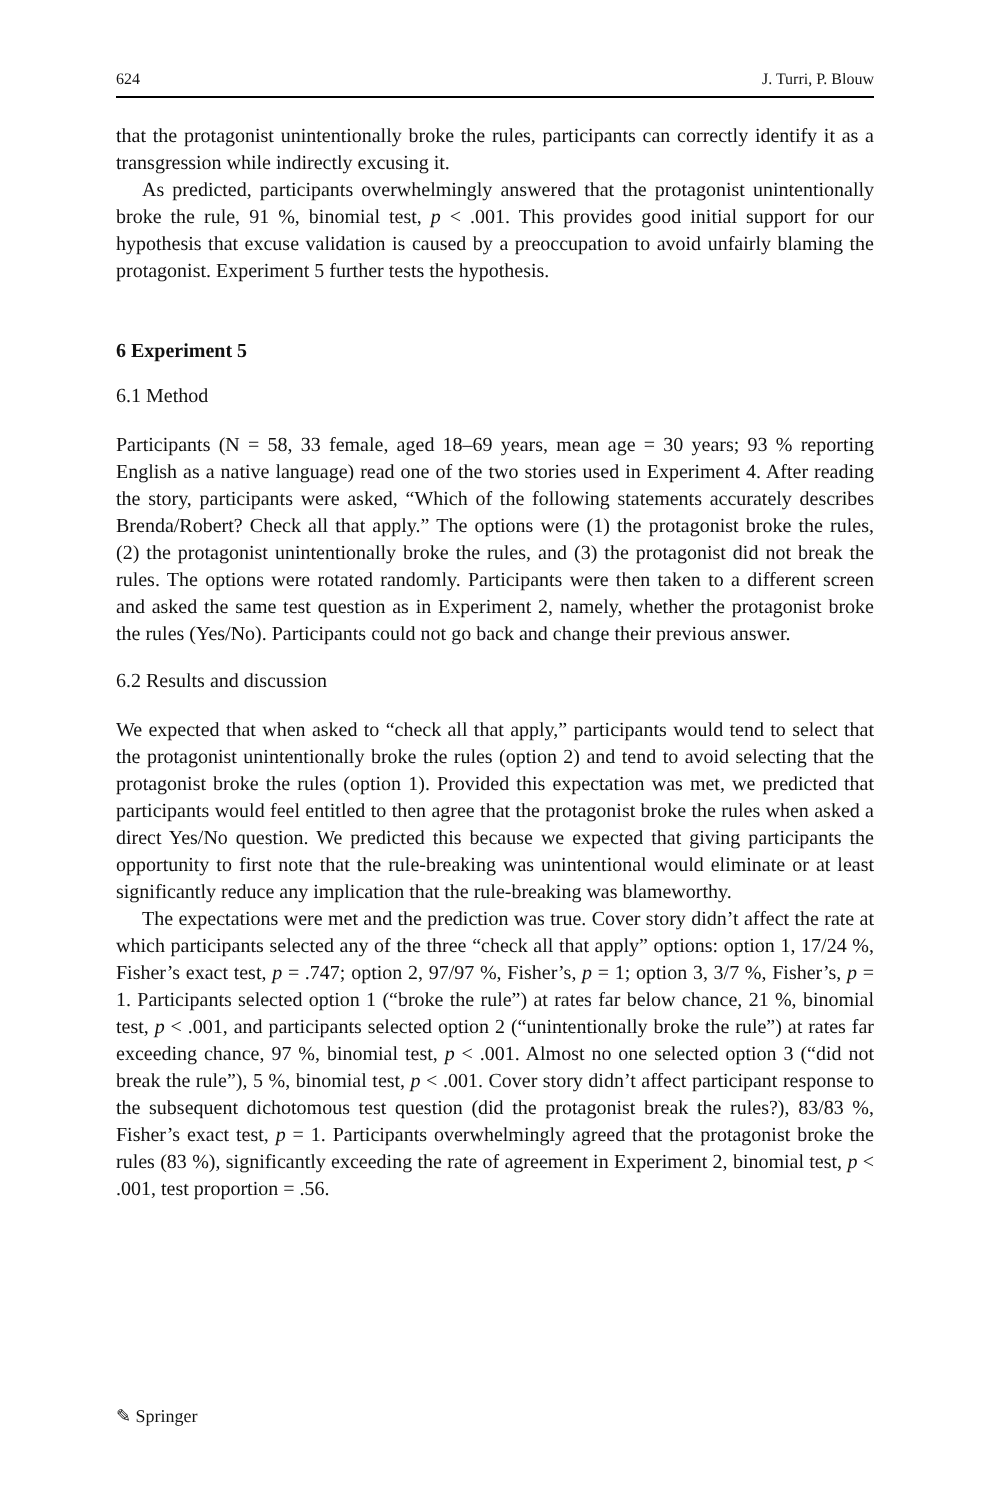624 J. Turri, P. Blouw
that the protagonist unintentionally broke the rules, participants can correctly identify it as a transgression while indirectly excusing it.
As predicted, participants overwhelmingly answered that the protagonist unintentionally broke the rule, 91 %, binomial test, p < .001. This provides good initial support for our hypothesis that excuse validation is caused by a preoccupation to avoid unfairly blaming the protagonist. Experiment 5 further tests the hypothesis.
6 Experiment 5
6.1 Method
Participants (N = 58, 33 female, aged 18–69 years, mean age = 30 years; 93 % reporting English as a native language) read one of the two stories used in Experiment 4. After reading the story, participants were asked, “Which of the following statements accurately describes Brenda/Robert? Check all that apply.” The options were (1) the protagonist broke the rules, (2) the protagonist unintentionally broke the rules, and (3) the protagonist did not break the rules. The options were rotated randomly. Participants were then taken to a different screen and asked the same test question as in Experiment 2, namely, whether the protagonist broke the rules (Yes/No). Participants could not go back and change their previous answer.
6.2 Results and discussion
We expected that when asked to “check all that apply,” participants would tend to select that the protagonist unintentionally broke the rules (option 2) and tend to avoid selecting that the protagonist broke the rules (option 1). Provided this expectation was met, we predicted that participants would feel entitled to then agree that the protagonist broke the rules when asked a direct Yes/No question. We predicted this because we expected that giving participants the opportunity to first note that the rule-breaking was unintentional would eliminate or at least significantly reduce any implication that the rule-breaking was blameworthy.
The expectations were met and the prediction was true. Cover story didn’t affect the rate at which participants selected any of the three “check all that apply” options: option 1, 17/24 %, Fisher’s exact test, p = .747; option 2, 97/97 %, Fisher’s, p = 1; option 3, 3/7 %, Fisher’s, p = 1. Participants selected option 1 (“broke the rule”) at rates far below chance, 21 %, binomial test, p < .001, and participants selected option 2 (“unintentionally broke the rule”) at rates far exceeding chance, 97 %, binomial test, p < .001. Almost no one selected option 3 (“did not break the rule”), 5 %, binomial test, p < .001. Cover story didn’t affect participant response to the subsequent dichotomous test question (did the protagonist break the rules?), 83/83 %, Fisher’s exact test, p = 1. Participants overwhelmingly agreed that the protagonist broke the rules (83 %), significantly exceeding the rate of agreement in Experiment 2, binomial test, p < .001, test proportion = .56.
✎ Springer